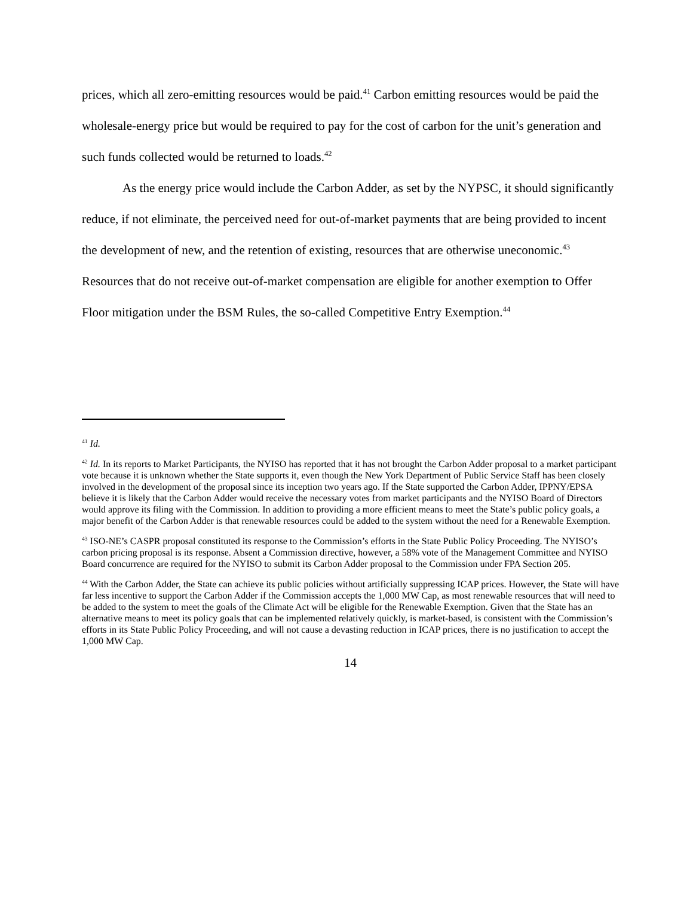prices, which all zero-emitting resources would be paid.<sup>41</sup> Carbon emitting resources would be paid the wholesale-energy price but would be required to pay for the cost of carbon for the unit’s generation and such funds collected would be returned to loads.<sup>42</sup>
As the energy price would include the Carbon Adder, as set by the NYPSC, it should significantly reduce, if not eliminate, the perceived need for out-of-market payments that are being provided to incent the development of new, and the retention of existing, resources that are otherwise uneconomic.<sup>43</sup> Resources that do not receive out-of-market compensation are eligible for another exemption to Offer Floor mitigation under the BSM Rules, the so-called Competitive Entry Exemption.<sup>44</sup>
<sup>41</sup> Id.
<sup>42</sup> Id. In its reports to Market Participants, the NYISO has reported that it has not brought the Carbon Adder proposal to a market participant vote because it is unknown whether the State supports it, even though the New York Department of Public Service Staff has been closely involved in the development of the proposal since its inception two years ago. If the State supported the Carbon Adder, IPPNY/EPSA believe it is likely that the Carbon Adder would receive the necessary votes from market participants and the NYISO Board of Directors would approve its filing with the Commission. In addition to providing a more efficient means to meet the State’s public policy goals, a major benefit of the Carbon Adder is that renewable resources could be added to the system without the need for a Renewable Exemption.
<sup>43</sup> ISO-NE’s CASPR proposal constituted its response to the Commission’s efforts in the State Public Policy Proceeding. The NYISO’s carbon pricing proposal is its response. Absent a Commission directive, however, a 58% vote of the Management Committee and NYISO Board concurrence are required for the NYISO to submit its Carbon Adder proposal to the Commission under FPA Section 205.
<sup>44</sup> With the Carbon Adder, the State can achieve its public policies without artificially suppressing ICAP prices. However, the State will have far less incentive to support the Carbon Adder if the Commission accepts the 1,000 MW Cap, as most renewable resources that will need to be added to the system to meet the goals of the Climate Act will be eligible for the Renewable Exemption. Given that the State has an alternative means to meet its policy goals that can be implemented relatively quickly, is market-based, is consistent with the Commission’s efforts in its State Public Policy Proceeding, and will not cause a devasting reduction in ICAP prices, there is no justification to accept the 1,000 MW Cap.
14